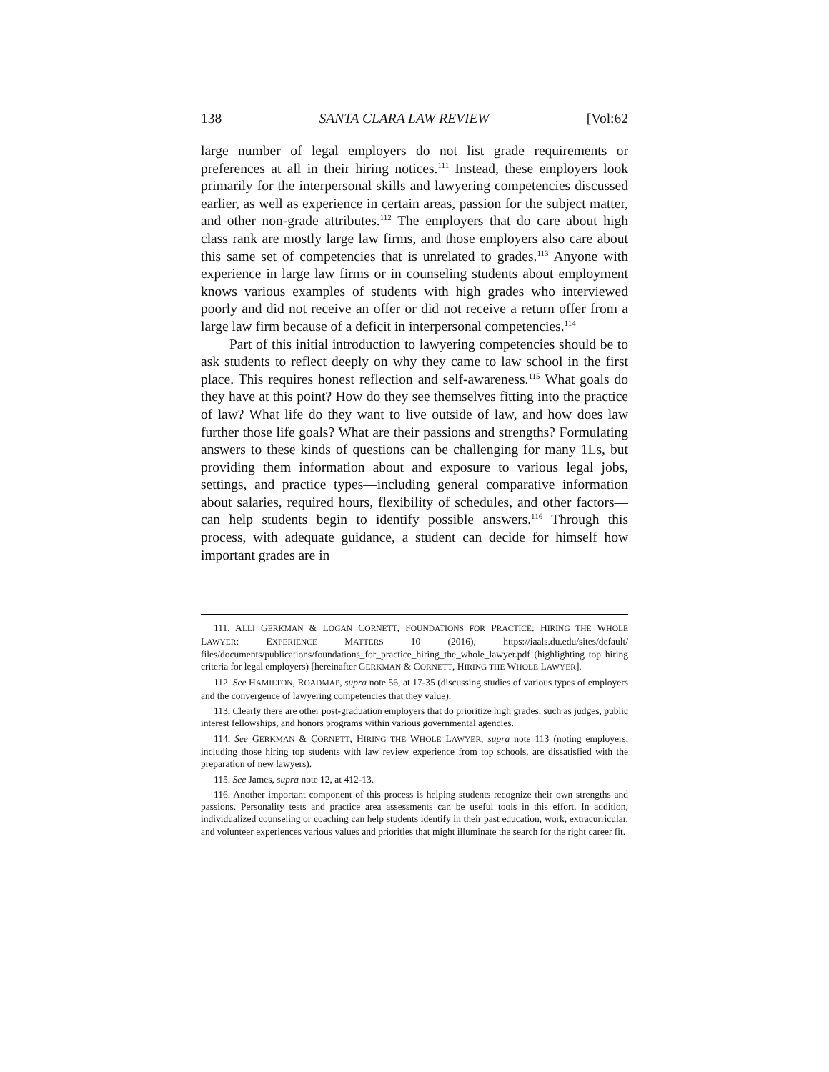138 SANTA CLARA LAW REVIEW [Vol:62
large number of legal employers do not list grade requirements or preferences at all in their hiring notices.<sup>111</sup> Instead, these employers look primarily for the interpersonal skills and lawyering competencies discussed earlier, as well as experience in certain areas, passion for the subject matter, and other non-grade attributes.<sup>112</sup> The employers that do care about high class rank are mostly large law firms, and those employers also care about this same set of competencies that is unrelated to grades.<sup>113</sup> Anyone with experience in large law firms or in counseling students about employment knows various examples of students with high grades who interviewed poorly and did not receive an offer or did not receive a return offer from a large law firm because of a deficit in interpersonal competencies.<sup>114</sup>
Part of this initial introduction to lawyering competencies should be to ask students to reflect deeply on why they came to law school in the first place. This requires honest reflection and self-awareness.<sup>115</sup> What goals do they have at this point? How do they see themselves fitting into the practice of law? What life do they want to live outside of law, and how does law further those life goals? What are their passions and strengths? Formulating answers to these kinds of questions can be challenging for many 1Ls, but providing them information about and exposure to various legal jobs, settings, and practice types—including general comparative information about salaries, required hours, flexibility of schedules, and other factors—can help students begin to identify possible answers.<sup>116</sup> Through this process, with adequate guidance, a student can decide for himself how important grades are in
111. ALLI GERKMAN & LOGAN CORNETT, FOUNDATIONS FOR PRACTICE: HIRING THE WHOLE LAWYER: EXPERIENCE MATTERS 10 (2016), https://iaals.du.edu/sites/default/ files/documents/publications/foundations_for_practice_hiring_the_whole_lawyer.pdf (highlighting top hiring criteria for legal employers) [hereinafter GERKMAN & CORNETT, HIRING THE WHOLE LAWYER].
112. See HAMILTON, ROADMAP, supra note 56, at 17-35 (discussing studies of various types of employers and the convergence of lawyering competencies that they value).
113. Clearly there are other post-graduation employers that do prioritize high grades, such as judges, public interest fellowships, and honors programs within various governmental agencies.
114. See GERKMAN & CORNETT, HIRING THE WHOLE LAWYER, supra note 113 (noting employers, including those hiring top students with law review experience from top schools, are dissatisfied with the preparation of new lawyers).
115. See James, supra note 12, at 412-13.
116. Another important component of this process is helping students recognize their own strengths and passions. Personality tests and practice area assessments can be useful tools in this effort. In addition, individualized counseling or coaching can help students identify in their past education, work, extracurricular, and volunteer experiences various values and priorities that might illuminate the search for the right career fit.